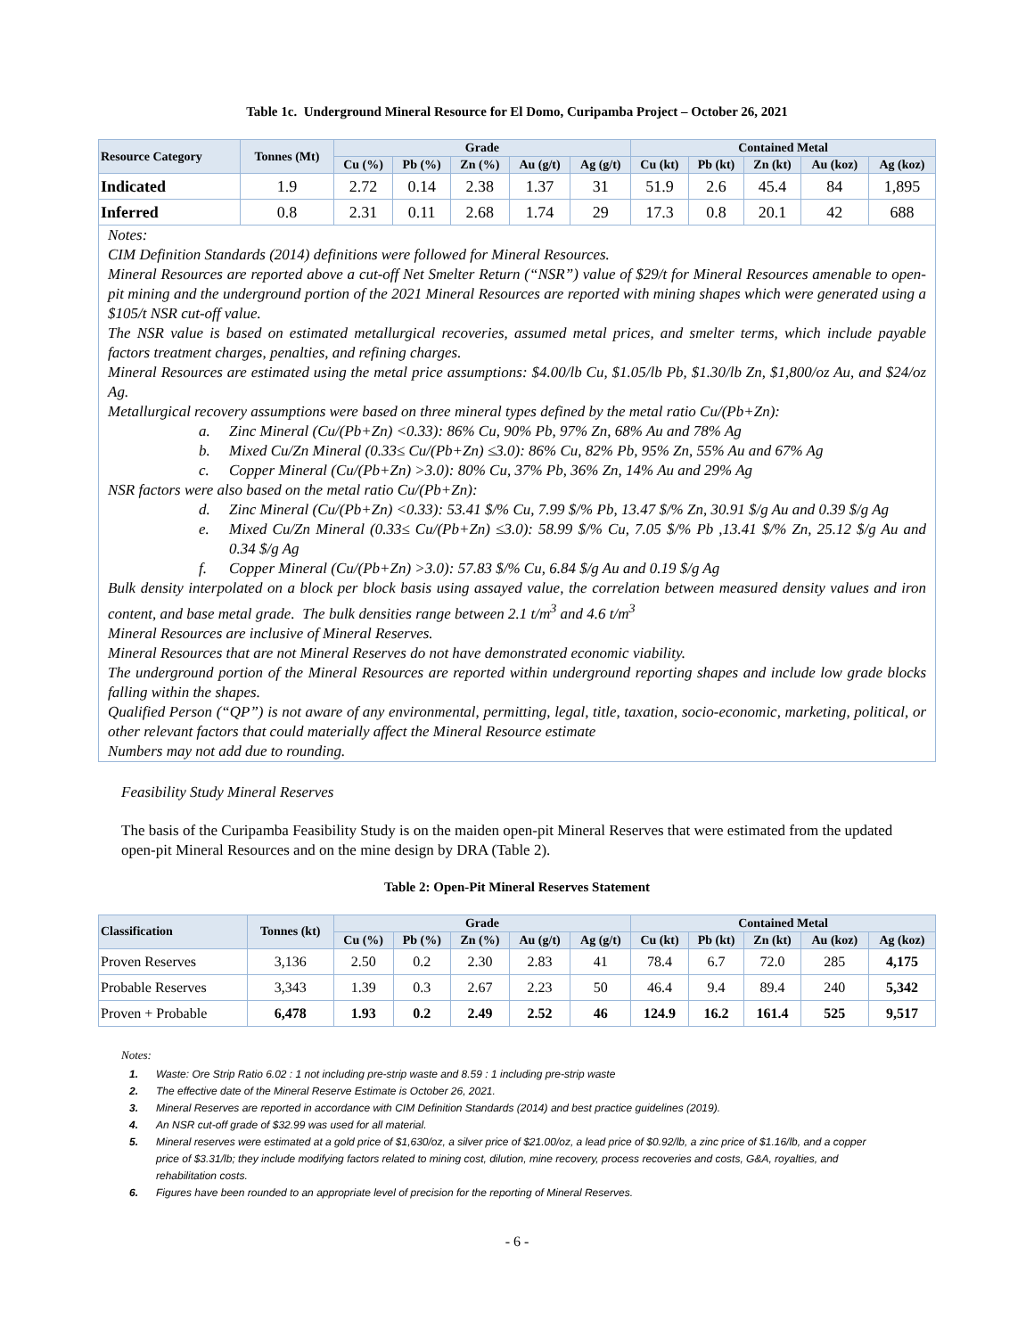Table 1c. Underground Mineral Resource for El Domo, Curipamba Project – October 26, 2021
| Resource Category | Tonnes (Mt) | Grade | | | | | Contained Metal | | | | |
| --- | --- | --- | --- | --- | --- | --- | --- | --- | --- | --- | --- |
| | | Cu (%) | Pb (%) | Zn (%) | Au (g/t) | Ag (g/t) | Cu (kt) | Pb (kt) | Zn (kt) | Au (koz) | Ag (koz) |
| Indicated | 1.9 | 2.72 | 0.14 | 2.38 | 1.37 | 31 | 51.9 | 2.6 | 45.4 | 84 | 1,895 |
| Inferred | 0.8 | 2.31 | 0.11 | 2.68 | 1.74 | 29 | 17.3 | 0.8 | 20.1 | 42 | 688 |
Notes:
CIM Definition Standards (2014) definitions were followed for Mineral Resources.
Mineral Resources are reported above a cut-off Net Smelter Return (“NSR”) value of $29/t for Mineral Resources amenable to open-pit mining and the underground portion of the 2021 Mineral Resources are reported with mining shapes which were generated using a $105/t NSR cut-off value.
The NSR value is based on estimated metallurgical recoveries, assumed metal prices, and smelter terms, which include payable factors treatment charges, penalties, and refining charges.
Mineral Resources are estimated using the metal price assumptions: $4.00/lb Cu, $1.05/lb Pb, $1.30/lb Zn, $1,800/oz Au, and $24/oz Ag.
Metallurgical recovery assumptions were based on three mineral types defined by the metal ratio Cu/(Pb+Zn):
a. Zinc Mineral (Cu/(Pb+Zn) <0.33): 86% Cu, 90% Pb, 97% Zn, 68% Au and 78% Ag
b. Mixed Cu/Zn Mineral (0.33≤ Cu/(Pb+Zn) ≤3.0): 86% Cu, 82% Pb, 95% Zn, 55% Au and 67% Ag
c. Copper Mineral (Cu/(Pb+Zn) >3.0): 80% Cu, 37% Pb, 36% Zn, 14% Au and 29% Ag
NSR factors were also based on the metal ratio Cu/(Pb+Zn):
d. Zinc Mineral (Cu/(Pb+Zn) <0.33): 53.41 $/% Cu, 7.99 $/% Pb, 13.47 $/% Zn, 30.91 $/g Au and 0.39 $/g Ag
e. Mixed Cu/Zn Mineral (0.33≤ Cu/(Pb+Zn) ≤3.0): 58.99 $/% Cu, 7.05 $/% Pb ,13.41 $/% Zn, 25.12 $/g Au and 0.34 $/g Ag
f. Copper Mineral (Cu/(Pb+Zn) >3.0): 57.83 $/% Cu, 6.84 $/g Au and 0.19 $/g Ag
Bulk density interpolated on a block per block basis using assayed value, the correlation between measured density values and iron content, and base metal grade. The bulk densities range between 2.1 t/m<sup>3</sup> and 4.6 t/m<sup>3</sup>
Mineral Resources are inclusive of Mineral Reserves.
Mineral Resources that are not Mineral Reserves do not have demonstrated economic viability.
The underground portion of the Mineral Resources are reported within underground reporting shapes and include low grade blocks falling within the shapes.
Qualified Person (“QP”) is not aware of any environmental, permitting, legal, title, taxation, socio-economic, marketing, political, or other relevant factors that could materially affect the Mineral Resource estimate
Numbers may not add due to rounding.
Feasibility Study Mineral Reserves
The basis of the Curipamba Feasibility Study is on the maiden open-pit Mineral Reserves that were estimated from the updated open-pit Mineral Resources and on the mine design by DRA (Table 2).
Table 2: Open-Pit Mineral Reserves Statement
| Classification | Tonnes (kt) | Grade | | | | | Contained Metal | | | | |
| --- | --- | --- | --- | --- | --- | --- | --- | --- | --- | --- | --- |
| | | Cu (%) | Pb (%) | Zn (%) | Au (g/t) | Ag (g/t) | Cu (kt) | Pb (kt) | Zn (kt) | Au (koz) | Ag (koz) |
| Proven Reserves | 3,136 | 2.50 | 0.2 | 2.30 | 2.83 | 41 | 78.4 | 6.7 | 72.0 | 285 | 4,175 |
| Probable Reserves | 3,343 | 1.39 | 0.3 | 2.67 | 2.23 | 50 | 46.4 | 9.4 | 89.4 | 240 | 5,342 |
| Proven + Probable | 6,478 | 1.93 | 0.2 | 2.49 | 2.52 | 46 | 124.9 | 16.2 | 161.4 | 525 | 9,517 |
Notes:
1. Waste: Ore Strip Ratio 6.02 : 1 not including pre-strip waste and 8.59 : 1 including pre-strip waste
2. The effective date of the Mineral Reserve Estimate is October 26, 2021.
3. Mineral Reserves are reported in accordance with CIM Definition Standards (2014) and best practice guidelines (2019).
4. An NSR cut-off grade of $32.99 was used for all material.
5. Mineral reserves were estimated at a gold price of $1,630/oz, a silver price of $21.00/oz, a lead price of $0.92/lb, a zinc price of $1.16/lb, and a copper price of $3.31/lb; they include modifying factors related to mining cost, dilution, mine recovery, process recoveries and costs, G&A, royalties, and rehabilitation costs.
6. Figures have been rounded to an appropriate level of precision for the reporting of Mineral Reserves.
- 6 -